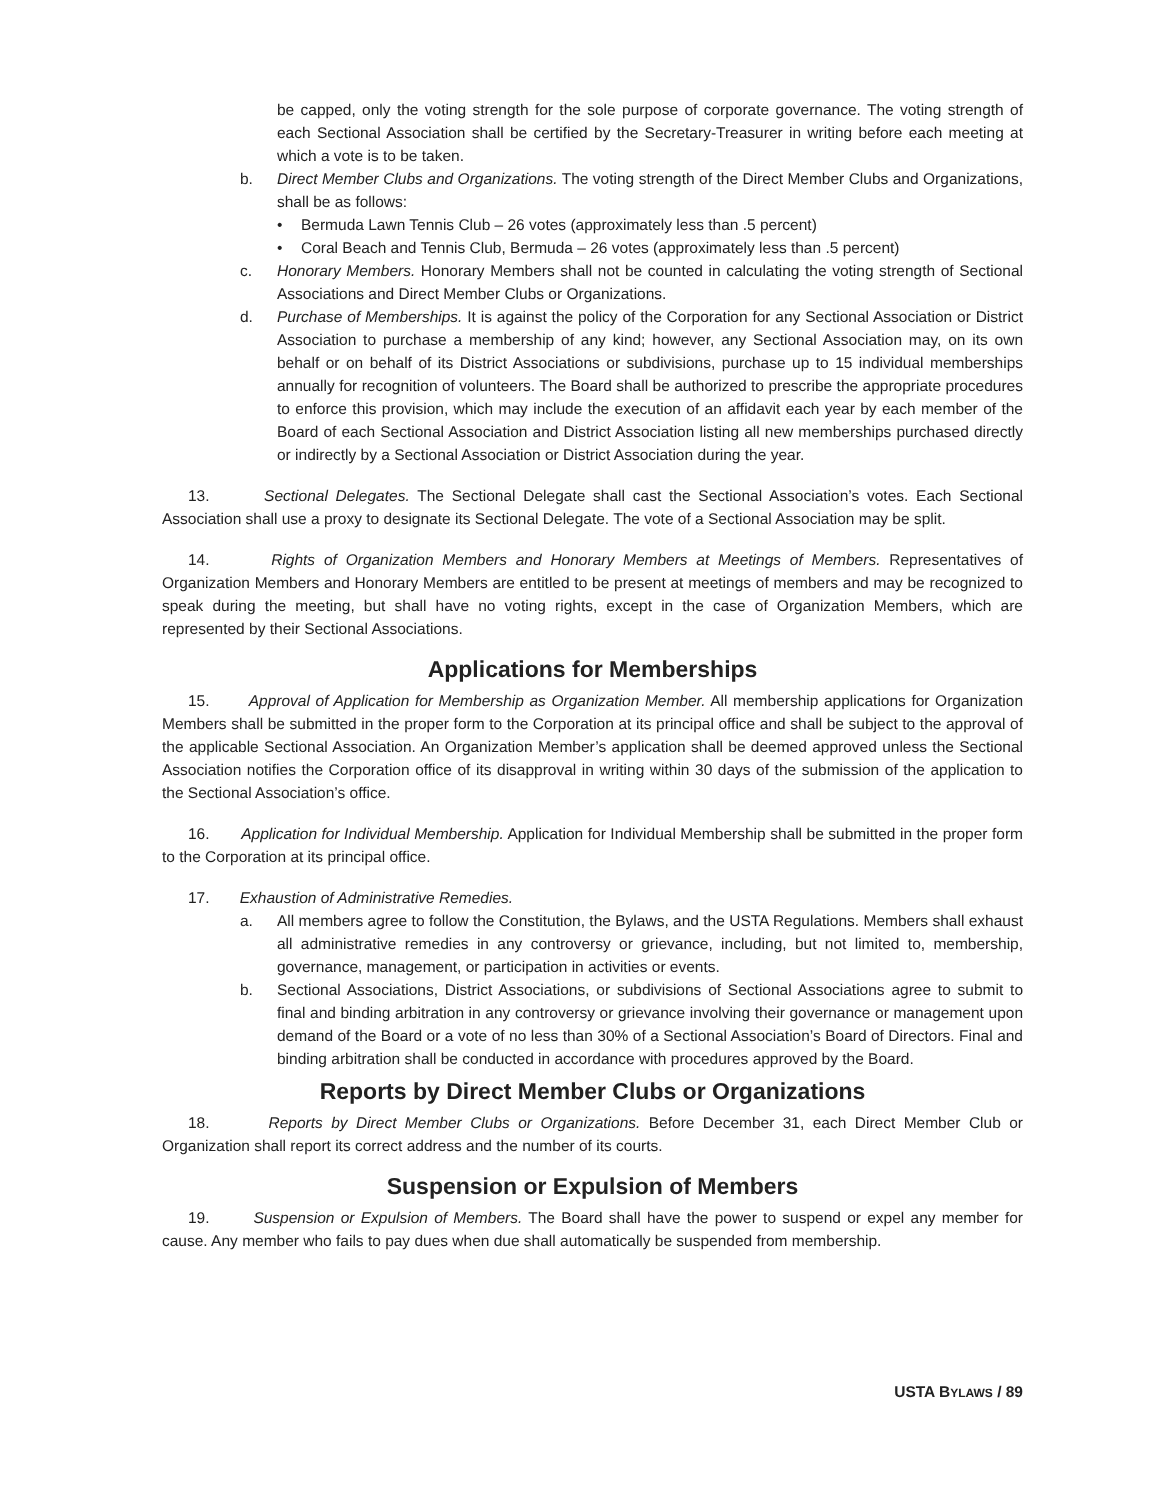be capped, only the voting strength for the sole purpose of corporate governance. The voting strength of each Sectional Association shall be certified by the Secretary-Treasurer in writing before each meeting at which a vote is to be taken.
b. Direct Member Clubs and Organizations. The voting strength of the Direct Member Clubs and Organizations, shall be as follows:
• Bermuda Lawn Tennis Club – 26 votes (approximately less than .5 percent)
• Coral Beach and Tennis Club, Bermuda – 26 votes (approximately less than .5 percent)
c. Honorary Members. Honorary Members shall not be counted in calculating the voting strength of Sectional Associations and Direct Member Clubs or Organizations.
d. Purchase of Memberships. It is against the policy of the Corporation for any Sectional Association or District Association to purchase a membership of any kind; however, any Sectional Association may, on its own behalf or on behalf of its District Associations or subdivisions, purchase up to 15 individual memberships annually for recognition of volunteers. The Board shall be authorized to prescribe the appropriate procedures to enforce this provision, which may include the execution of an affidavit each year by each member of the Board of each Sectional Association and District Association listing all new memberships purchased directly or indirectly by a Sectional Association or District Association during the year.
13. Sectional Delegates. The Sectional Delegate shall cast the Sectional Association’s votes. Each Sectional Association shall use a proxy to designate its Sectional Delegate. The vote of a Sectional Association may be split.
14. Rights of Organization Members and Honorary Members at Meetings of Members. Representatives of Organization Members and Honorary Members are entitled to be present at meetings of members and may be recognized to speak during the meeting, but shall have no voting rights, except in the case of Organization Members, which are represented by their Sectional Associations.
Applications for Memberships
15. Approval of Application for Membership as Organization Member. All membership applications for Organization Members shall be submitted in the proper form to the Corporation at its principal office and shall be subject to the approval of the applicable Sectional Association. An Organization Member’s application shall be deemed approved unless the Sectional Association notifies the Corporation office of its disapproval in writing within 30 days of the submission of the application to the Sectional Association’s office.
16. Application for Individual Membership. Application for Individual Membership shall be submitted in the proper form to the Corporation at its principal office.
17. Exhaustion of Administrative Remedies.
a. All members agree to follow the Constitution, the Bylaws, and the USTA Regulations. Members shall exhaust all administrative remedies in any controversy or grievance, including, but not limited to, membership, governance, management, or participation in activities or events.
b. Sectional Associations, District Associations, or subdivisions of Sectional Associations agree to submit to final and binding arbitration in any controversy or grievance involving their governance or management upon demand of the Board or a vote of no less than 30% of a Sectional Association’s Board of Directors. Final and binding arbitration shall be conducted in accordance with procedures approved by the Board.
Reports by Direct Member Clubs or Organizations
18. Reports by Direct Member Clubs or Organizations. Before December 31, each Direct Member Club or Organization shall report its correct address and the number of its courts.
Suspension or Expulsion of Members
19. Suspension or Expulsion of Members. The Board shall have the power to suspend or expel any member for cause. Any member who fails to pay dues when due shall automatically be suspended from membership.
USTA BYLAWS / 89